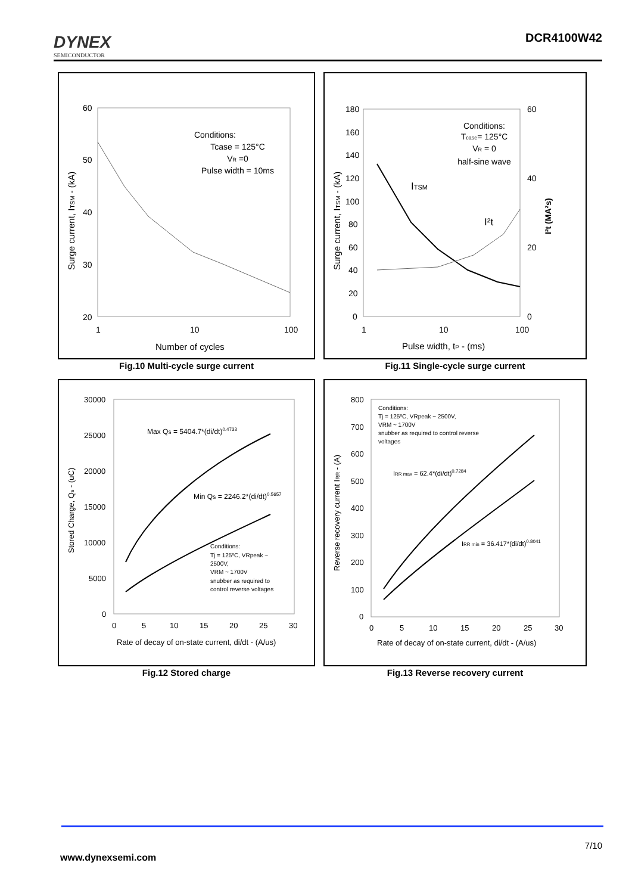DYNEX
SEMICONDUCTOR
DCR4100W42
60
50
40
30
20
1
10
100
Number of cycles
Surge current, ITSM - (kA)
Conditions:
Tcase = 125°C
VR =0
Pulse width = 10ms
Fig.10 Multi-cycle surge current
180
160
140
120
100
80
60
40
20
0
60
40
20
0
1
10
100
Pulse width, tP - (ms)
Surge current, ITSM - (kA)
I²t (MA²s)
Conditions:
Tcase= 125°C
VR = 0
half-sine wave
ITSM
I²t
Fig.11 Single-cycle surge current
30000
25000
20000
15000
10000
5000
0
0
5
10
15
20
25
30
Rate of decay of on-state current, di/dt - (A/us)
Stored Charge, Qs - (uC)
Max QS = 5404.7*(di/dt)0.4733
Min QS = 2246.2*(di/dt)0.5657
Conditions:
Tj = 125ºC, VRpeak ~
2500V,
VRM ~ 1700V
snubber as required to
control reverse voltages
Fig.12 Stored charge
800
700
600
500
400
300
200
100
0
0
5
10
15
20
25
30
Rate of decay of on-state current, di/dt - (A/us)
Reverse recovery current IRR - (A)
Conditions:
Tj = 125ºC, VRpeak ~ 2500V,
VRM ~ 1700V
snubber as required to control reverse
voltages
IRR max = 62.4*(di/dt)0.7284
IRR min = 36.417*(di/dt)0.8041
Fig.13 Reverse recovery current
7/10
www.dynexsemi.com